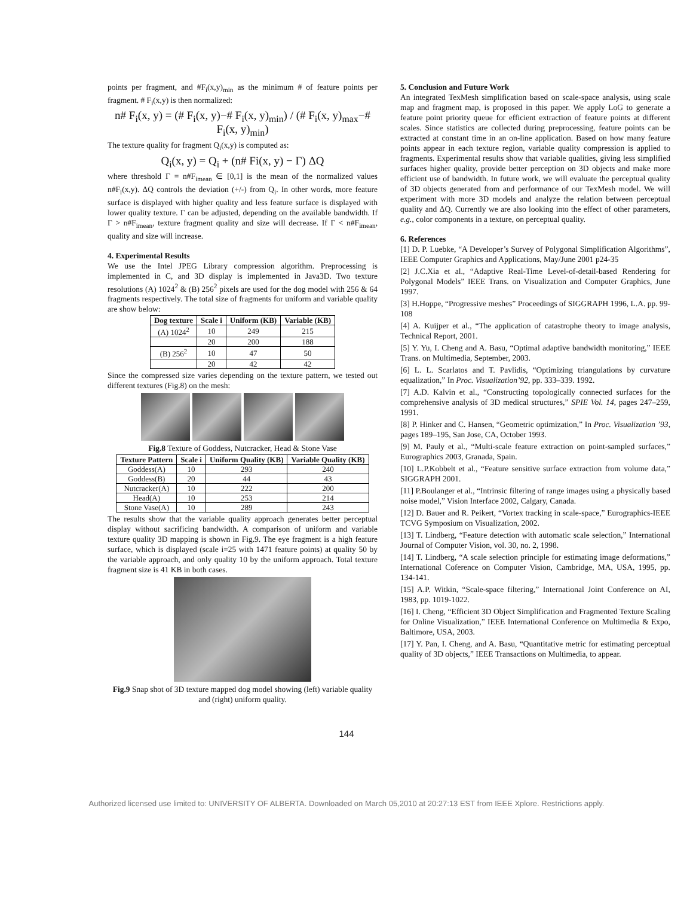points per fragment, and #F<sub>i</sub>(x,y)<sub>min</sub> as the minimum # of feature points per fragment. # F<sub>i</sub>(x,y) is then normalized:
n# F<sub>i</sub>(x, y) = (# F<sub>i</sub>(x, y)−# F<sub>i</sub>(x, y)<sub>min</sub>) / (# F<sub>i</sub>(x, y)<sub>max</sub>−# F<sub>i</sub>(x, y)<sub>min</sub>)
The texture quality for fragment Q<sub>i</sub>(x,y) is computed as:
Q<sub>i</sub>(x, y) = Q<sub>i</sub> + (n# Fi(x, y) − Γ) ΔQ
where threshold Γ = n#F<sub>imean</sub> ∈ [0,1] is the mean of the normalized values n#F<sub>i</sub>(x,y). ΔQ controls the deviation (+/-) from Q<sub>i</sub>. In other words, more feature surface is displayed with higher quality and less feature surface is displayed with lower quality texture. Γ can be adjusted, depending on the available bandwidth. If Γ > n#F<sub>imean</sub>, texture fragment quality and size will decrease. If Γ < n#F<sub>imean</sub>, quality and size will increase.
4. Experimental Results
We use the Intel JPEG Library compression algorithm. Preprocessing is implemented in C, and 3D display is implemented in Java3D. Two texture resolutions (A) 1024<sup>2</sup> & (B) 256<sup>2</sup> pixels are used for the dog model with 256 & 64 fragments respectively. The total size of fragments for uniform and variable quality are show below:
| Dog texture | Scale i | Uniform (KB) | Variable (KB) |
| --- | --- | --- | --- |
| (A) 1024<sup>2</sup> | 10 | 249 | 215 |
| | 20 | 200 | 188 |
| (B) 256<sup>2</sup> | 10 | 47 | 50 |
| | 20 | 42 | 42 |
Since the compressed size varies depending on the texture pattern, we tested out different textures (Fig.8) on the mesh:
Fig.8 Texture of Goddess, Nutcracker, Head & Stone Vase
| Texture Pattern | Scale i | Uniform Quality (KB) | Variable Quality (KB) |
| --- | --- | --- | --- |
| Goddess(A) | 10 | 293 | 240 |
| Goddess(B) | 20 | 44 | 43 |
| Nutcracker(A) | 10 | 222 | 200 |
| Head(A) | 10 | 253 | 214 |
| Stone Vase(A) | 10 | 289 | 243 |
The results show that the variable quality approach generates better perceptual display without sacrificing bandwidth. A comparison of uniform and variable texture quality 3D mapping is shown in Fig.9. The eye fragment is a high feature surface, which is displayed (scale i=25 with 1471 feature points) at quality 50 by the variable approach, and only quality 10 by the uniform approach. Total texture fragment size is 41 KB in both cases.
Fig.9 Snap shot of 3D texture mapped dog model showing (left) variable quality and (right) uniform quality.
5. Conclusion and Future Work
An integrated TexMesh simplification based on scale-space analysis, using scale map and fragment map, is proposed in this paper. We apply LoG to generate a feature point priority queue for efficient extraction of feature points at different scales. Since statistics are collected during preprocessing, feature points can be extracted at constant time in an on-line application. Based on how many feature points appear in each texture region, variable quality compression is applied to fragments. Experimental results show that variable qualities, giving less simplified surfaces higher quality, provide better perception on 3D objects and make more efficient use of bandwidth. In future work, we will evaluate the perceptual quality of 3D objects generated from and performance of our TexMesh model. We will experiment with more 3D models and analyze the relation between perceptual quality and ΔQ. Currently we are also looking into the effect of other parameters, e.g., color components in a texture, on perceptual quality.
6. References
[1] D. P. Luebke, “A Developer’s Survey of Polygonal Simplification Algorithms”, IEEE Computer Graphics and Applications, May/June 2001 p24-35
[2] J.C.Xia et al., “Adaptive Real-Time Level-of-detail-based Rendering for Polygonal Models” IEEE Trans. on Visualization and Computer Graphics, June 1997.
[3] H.Hoppe, “Progressive meshes” Proceedings of SIGGRAPH 1996, L.A. pp. 99-108
[4] A. Kuijper et al., “The application of catastrophe theory to image analysis, Technical Report, 2001.
[5] Y. Yu, I. Cheng and A. Basu, “Optimal adaptive bandwidth monitoring,” IEEE Trans. on Multimedia, September, 2003.
[6] L. L. Scarlatos and T. Pavlidis, “Optimizing triangulations by curvature equalization,” In Proc. Visualization’92, pp. 333–339. 1992.
[7] A.D. Kalvin et al., “Constructing topologically connected surfaces for the comprehensive analysis of 3D medical structures,” SPIE Vol. 14, pages 247–259, 1991.
[8] P. Hinker and C. Hansen, “Geometric optimization,” In Proc. Visualization ’93, pages 189–195, San Jose, CA, October 1993.
[9] M. Pauly et al., “Multi-scale feature extraction on point-sampled surfaces,” Eurographics 2003, Granada, Spain.
[10] L.P.Kobbelt et al., “Feature sensitive surface extraction from volume data,” SIGGRAPH 2001.
[11] P.Boulanger et al., “Intrinsic filtering of range images using a physically based noise model,” Vision Interface 2002, Calgary, Canada.
[12] D. Bauer and R. Peikert, “Vortex tracking in scale-space,” Eurographics-IEEE TCVG Symposium on Visualization, 2002.
[13] T. Lindberg, “Feature detection with automatic scale selection,” International Journal of Computer Vision, vol. 30, no. 2, 1998.
[14] T. Lindberg, “A scale selection principle for estimating image deformations,” International Coference on Computer Vision, Cambridge, MA, USA, 1995, pp. 134-141.
[15] A.P. Witkin, “Scale-space filtering,” International Joint Conference on AI, 1983, pp. 1019-1022.
[16] I. Cheng, “Efficient 3D Object Simplification and Fragmented Texture Scaling for Online Visualization,” IEEE International Conference on Multimedia & Expo, Baltimore, USA, 2003.
[17] Y. Pan, I. Cheng, and A. Basu, “Quantitative metric for estimating perceptual quality of 3D objects,” IEEE Transactions on Multimedia, to appear.
144
Authorized licensed use limited to: UNIVERSITY OF ALBERTA. Downloaded on March 05,2010 at 20:27:13 EST from IEEE Xplore. Restrictions apply.